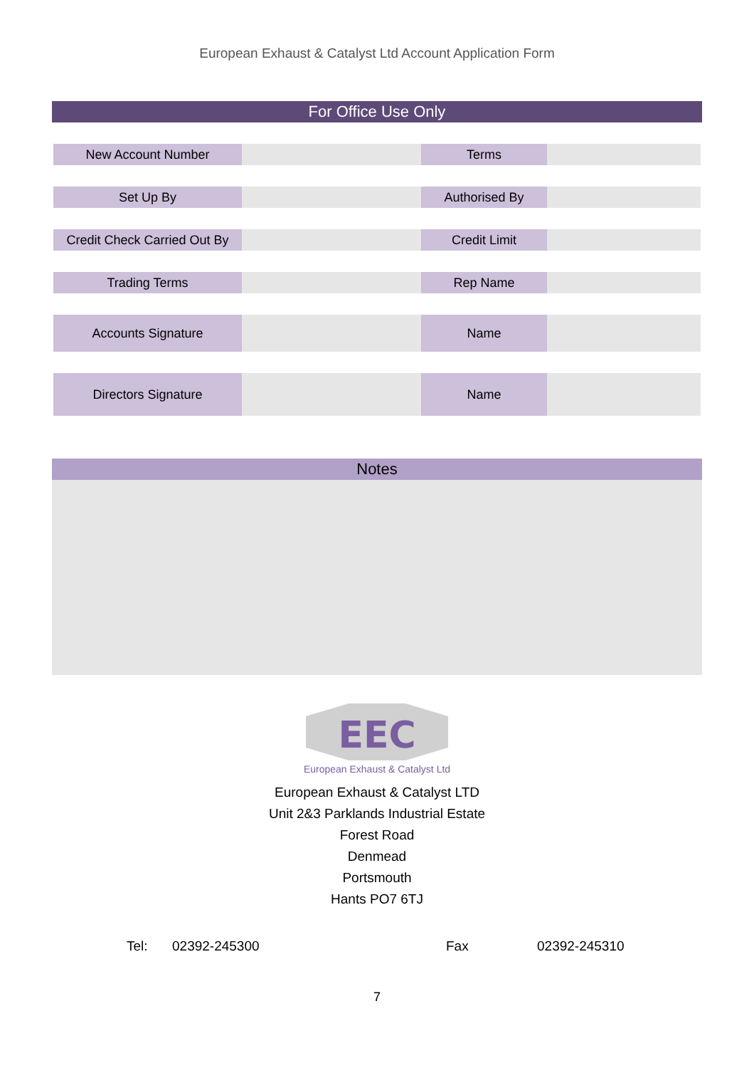European Exhaust & Catalyst Ltd Account Application Form
For Office Use Only
| New Account Number | | Terms | |
| Set Up By | | Authorised By | |
| Credit Check Carried Out By | | Credit Limit | |
| Trading Terms | | Rep Name | |
| Accounts Signature | | Name | |
| Directors Signature | | Name | |
Notes
EEC
European Exhaust & Catalyst Ltd
European Exhaust & Catalyst LTD
Unit 2&3 Parklands Industrial Estate
Forest Road
Denmead
Portsmouth
Hants PO7 6TJ
Tel: 02392-245300 Fax 02392-245310
7